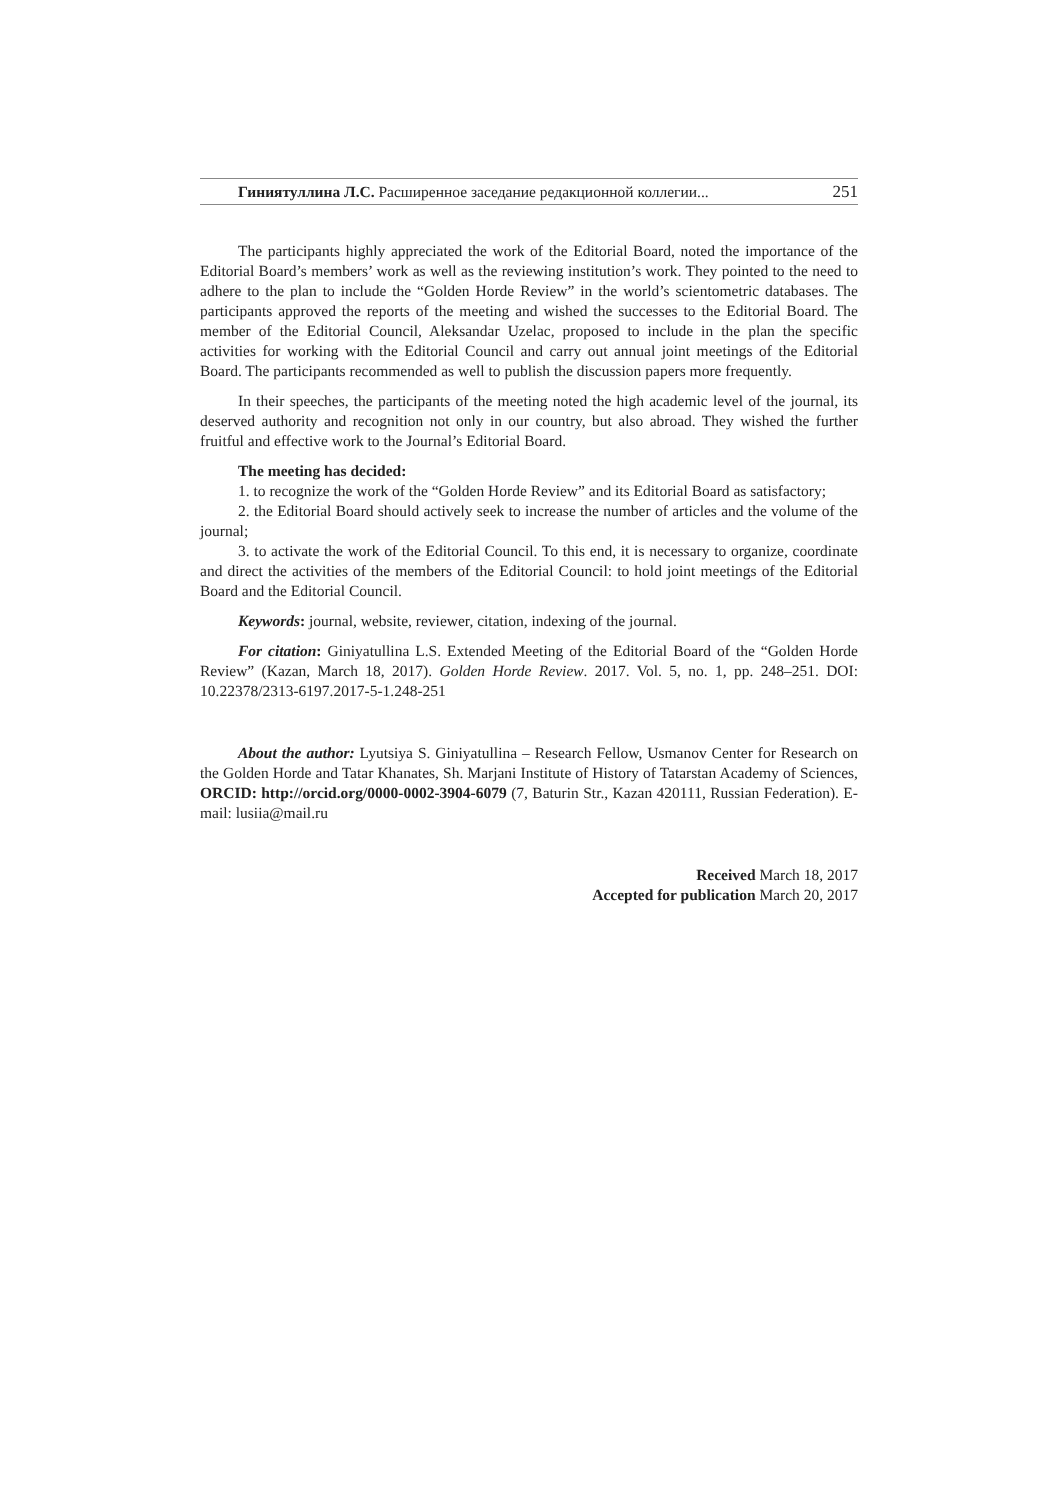Гиниятуллина Л.С. Расширенное заседание редакционной коллегии... 251
The participants highly appreciated the work of the Editorial Board, noted the importance of the Editorial Board’s members’ work as well as the reviewing institution’s work. They pointed to the need to adhere to the plan to include the “Golden Horde Review” in the world’s scientometric databases. The participants approved the reports of the meeting and wished the successes to the Editorial Board. The member of the Editorial Council, Aleksandar Uzelac, proposed to include in the plan the specific activities for working with the Editorial Council and carry out annual joint meetings of the Editorial Board. The participants recommended as well to publish the discussion papers more frequently.
In their speeches, the participants of the meeting noted the high academic level of the journal, its deserved authority and recognition not only in our country, but also abroad. They wished the further fruitful and effective work to the Journal’s Editorial Board.
The meeting has decided:
1. to recognize the work of the “Golden Horde Review” and its Editorial Board as satisfactory;
2. the Editorial Board should actively seek to increase the number of articles and the volume of the journal;
3. to activate the work of the Editorial Council. To this end, it is necessary to organize, coordinate and direct the activities of the members of the Editorial Council: to hold joint meetings of the Editorial Board and the Editorial Council.
Keywords: journal, website, reviewer, citation, indexing of the journal.
For citation: Giniyatullina L.S. Extended Meeting of the Editorial Board of the “Golden Horde Review” (Kazan, March 18, 2017). Golden Horde Review. 2017. Vol. 5, no. 1, pp. 248–251. DOI: 10.22378/2313-6197.2017-5-1.248-251
About the author: Lyutsiya S. Giniyatullina – Research Fellow, Usmanov Center for Research on the Golden Horde and Tatar Khanates, Sh. Marjani Institute of History of Tatarstan Academy of Sciences, ORCID: http://orcid.org/0000-0002-3904-6079 (7, Baturin Str., Kazan 420111, Russian Federation). E-mail: lusiia@mail.ru
Received March 18, 2017
Accepted for publication March 20, 2017